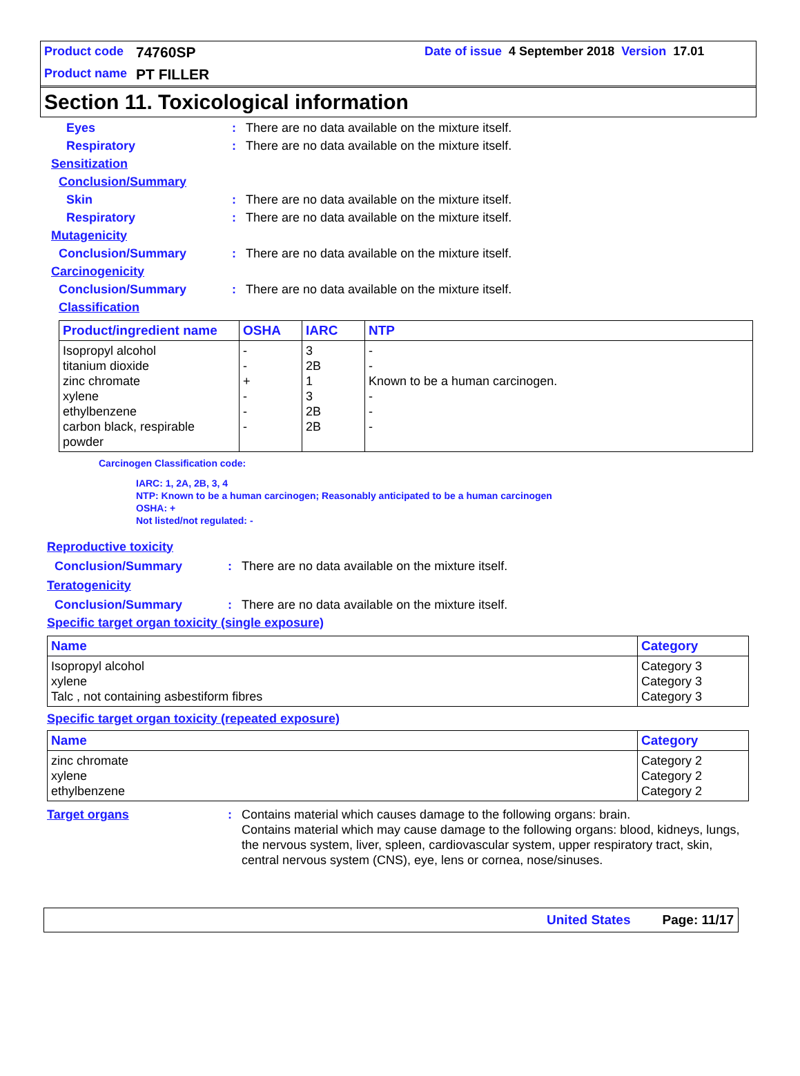Product code 74760SP Date of issue 4 September 2018 Version 17.01
Product name PT FILLER
Section 11. Toxicological information
Eyes: There are no data available on the mixture itself.
Respiratory: There are no data available on the mixture itself.
Sensitization
Conclusion/Summary
Skin: There are no data available on the mixture itself.
Respiratory: There are no data available on the mixture itself.
Mutagenicity
Conclusion/Summary: There are no data available on the mixture itself.
Carcinogenicity
Conclusion/Summary: There are no data available on the mixture itself.
Classification
| Product/ingredient name | OSHA | IARC | NTP |
| --- | --- | --- | --- |
| Isopropyl alcohol titanium dioxide zinc chromate xylene ethylbenzene carbon black, respirable powder | - - + - - - | 3 2B 1 3 2B 2B | - - Known to be a human carcinogen. - - - |
Carcinogen Classification code:
IARC: 1, 2A, 2B, 3, 4
NTP: Known to be a human carcinogen; Reasonably anticipated to be a human carcinogen
OSHA: +
Not listed/not regulated: -
Reproductive toxicity
Conclusion/Summary: There are no data available on the mixture itself.
Teratogenicity
Conclusion/Summary: There are no data available on the mixture itself.
Specific target organ toxicity (single exposure)
| Name | Category |
| --- | --- |
| Isopropyl alcohol xylene Talc , not containing asbestiform fibres | Category 3 Category 3 Category 3 |
Specific target organ toxicity (repeated exposure)
| Name | Category |
| --- | --- |
| zinc chromate xylene ethylbenzene | Category 2 Category 2 Category 2 |
Target organs: Contains material which causes damage to the following organs: brain.
Contains material which may cause damage to the following organs: blood, kidneys, lungs, the nervous system, liver, spleen, cardiovascular system, upper respiratory tract, skin, central nervous system (CNS), eye, lens or cornea, nose/sinuses.
United States Page: 11/17